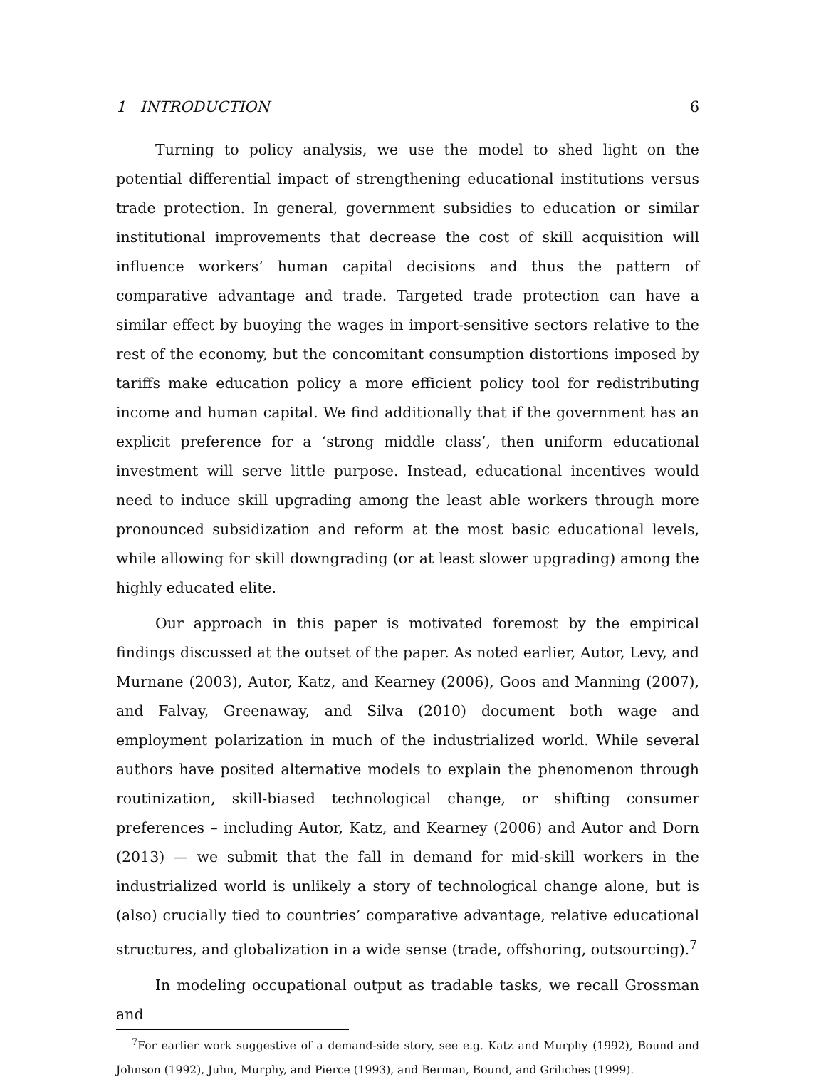1 INTRODUCTION 6
Turning to policy analysis, we use the model to shed light on the potential differential impact of strengthening educational institutions versus trade protection. In general, government subsidies to education or similar institutional improvements that decrease the cost of skill acquisition will influence workers’ human capital decisions and thus the pattern of comparative advantage and trade. Targeted trade protection can have a similar effect by buoying the wages in import-sensitive sectors relative to the rest of the economy, but the concomitant consumption distortions imposed by tariffs make education policy a more efficient policy tool for redistributing income and human capital. We find additionally that if the government has an explicit preference for a ‘strong middle class’, then uniform educational investment will serve little purpose. Instead, educational incentives would need to induce skill upgrading among the least able workers through more pronounced subsidization and reform at the most basic educational levels, while allowing for skill downgrading (or at least slower upgrading) among the highly educated elite.
Our approach in this paper is motivated foremost by the empirical findings discussed at the outset of the paper. As noted earlier, Autor, Levy, and Murnane (2003), Autor, Katz, and Kearney (2006), Goos and Manning (2007), and Falvay, Greenaway, and Silva (2010) document both wage and employment polarization in much of the industrialized world. While several authors have posited alternative models to explain the phenomenon through routinization, skill-biased technological change, or shifting consumer preferences – including Autor, Katz, and Kearney (2006) and Autor and Dorn (2013) — we submit that the fall in demand for mid-skill workers in the industrialized world is unlikely a story of technological change alone, but is (also) crucially tied to countries’ comparative advantage, relative educational structures, and globalization in a wide sense (trade, offshoring, outsourcing).<sup>7</sup>
In modeling occupational output as tradable tasks, we recall Grossman and
<sup>7</sup> For earlier work suggestive of a demand-side story, see e.g. Katz and Murphy (1992), Bound and Johnson (1992), Juhn, Murphy, and Pierce (1993), and Berman, Bound, and Griliches (1999).